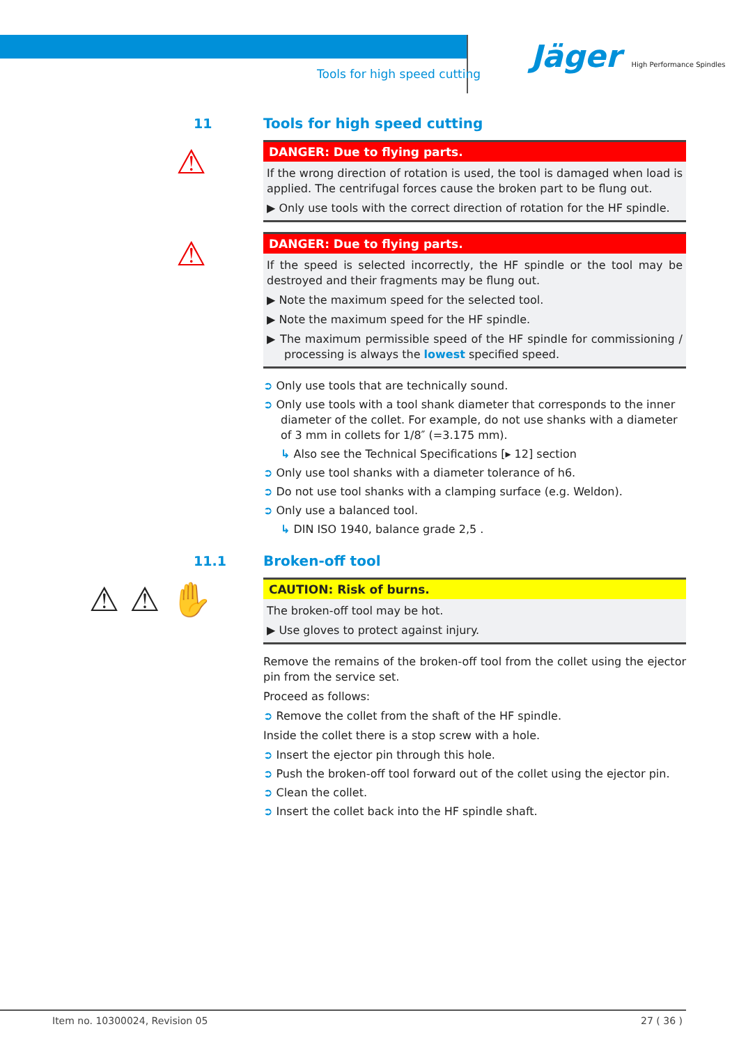Tools for high speed cutting
Jäger High Performance Spindles
11 Tools for high speed cutting
⚠
DANGER: Due to flying parts.
If the wrong direction of rotation is used, the tool is damaged when load is applied. The centrifugal forces cause the broken part to be flung out.
▶ Only use tools with the correct direction of rotation for the HF spindle.
⚠
DANGER: Due to flying parts.
If the speed is selected incorrectly, the HF spindle or the tool may be destroyed and their fragments may be flung out.
▶ Note the maximum speed for the selected tool.
▶ Note the maximum speed for the HF spindle.
▶ The maximum permissible speed of the HF spindle for commissioning / processing is always the lowest specified speed.
➲ Only use tools that are technically sound.
➲ Only use tools with a tool shank diameter that corresponds to the inner diameter of the collet. For example, do not use shanks with a diameter of 3 mm in collets for 1/8″ (=3.175 mm).
↳ Also see the Technical Specifications [▸ 12] section
➲ Only use tool shanks with a diameter tolerance of h6.
➲ Do not use tool shanks with a clamping surface (e.g. Weldon).
➲ Only use a balanced tool.
↳ DIN ISO 1940, balance grade 2,5 .
11.1 Broken-off tool
⚠ ⚠ ✋
CAUTION: Risk of burns.
The broken-off tool may be hot.
▶ Use gloves to protect against injury.
Remove the remains of the broken-off tool from the collet using the ejector pin from the service set.
Proceed as follows:
➲ Remove the collet from the shaft of the HF spindle.
Inside the collet there is a stop screw with a hole.
➲ Insert the ejector pin through this hole.
➲ Push the broken-off tool forward out of the collet using the ejector pin.
➲ Clean the collet.
➲ Insert the collet back into the HF spindle shaft.
Item no. 10300024, Revision 05 27 ( 36 )